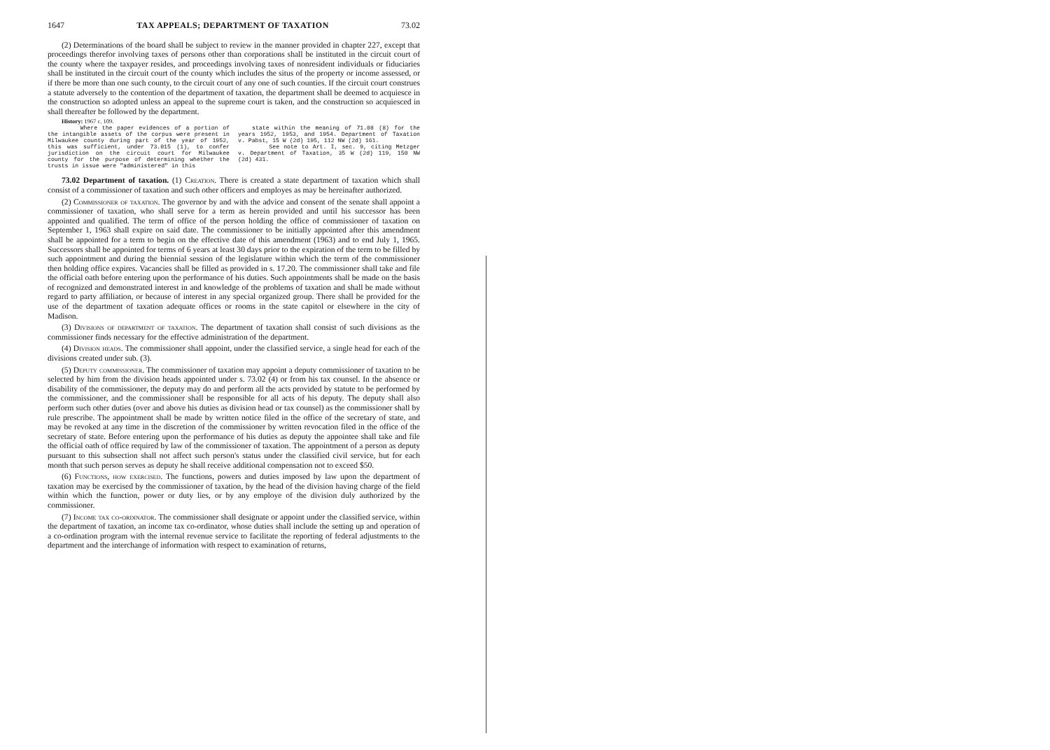1647 TAX APPEALS; DEPARTMENT OF TAXATION 73.02
(2) Determinations of the board shall be subject to review in the manner provided in chapter 227, except that proceedings therefor involving taxes of persons other than corporations shall be instituted in the circuit court of the county where the taxpayer resides, and proceedings involving taxes of nonresident individuals or fiduciaries shall be instituted in the circuit court of the county which includes the situs of the property or income assessed, or if there be more than one such county, to the circuit court of any one of such counties. If the circuit court construes a statute adversely to the contention of the department of taxation, the department shall be deemed to acquiesce in the construction so adopted unless an appeal to the supreme court is taken, and the construction so acquiesced in shall thereafter be followed by the department.
History: 1967 c. 109.
Where the paper evidences of a portion of the intangible assets of the corpus were present in Milwaukee county during part of the year of 1952, this was sufficient, under 73.015 (1), to confer jurisdiction on the circuit court for Milwaukee county for the purpose of determining whether the trusts in issue were "administered" in this
state within the meaning of 71.08 (8) for the years 1952, 1953, and 1954. Department of Taxation v. Pabst, 15 W (2d) 195, 112 NW (2d) 161.
See note to Art. I, sec. 9, citing Metzger v. Department of Taxation, 35 W (2d) 119, 150 NW (2d) 431.
73.02 Department of taxation. (1) Creation. There is created a state department of taxation which shall consist of a commissioner of taxation and such other officers and employes as may be hereinafter authorized.
(2) Commissioner of taxation. The governor by and with the advice and consent of the senate shall appoint a commissioner of taxation, who shall serve for a term as herein provided and until his successor has been appointed and qualified. The term of office of the person holding the office of commissioner of taxation on September 1, 1963 shall expire on said date. The commissioner to be initially appointed after this amendment shall be appointed for a term to begin on the effective date of this amendment (1963) and to end July 1, 1965. Successors shall be appointed for terms of 6 years at least 30 days prior to the expiration of the term to be filled by such appointment and during the biennial session of the legislature within which the term of the commissioner then holding office expires. Vacancies shall be filled as provided in s. 17.20. The commissioner shall take and file the official oath before entering upon the performance of his duties. Such appointments shall be made on the basis of recognized and demonstrated interest in and knowledge of the problems of taxation and shall be made without regard to party affiliation, or because of interest in any special organized group. There shall be provided for the use of the department of taxation adequate offices or rooms in the state capitol or elsewhere in the city of Madison.
(3) Divisions of department of taxation. The department of taxation shall consist of such divisions as the commissioner finds necessary for the effective administration of the department.
(4) Division heads. The commissioner shall appoint, under the classified service, a single head for each of the divisions created under sub. (3).
(5) Deputy commissioner. The commissioner of taxation may appoint a deputy commissioner of taxation to be selected by him from the division heads appointed under s. 73.02 (4) or from his tax counsel. In the absence or disability of the commissioner, the deputy may do and perform all the acts provided by statute to be performed by the commissioner, and the commissioner shall be responsible for all acts of his deputy. The deputy shall also perform such other duties (over and above his duties as division head or tax counsel) as the commissioner shall by rule prescribe. The appointment shall be made by written notice filed in the office of the secretary of state, and may be revoked at any time in the discretion of the commissioner by written revocation filed in the office of the secretary of state. Before entering upon the performance of his duties as deputy the appointee shall take and file the official oath of office required by law of the commissioner of taxation. The appointment of a person as deputy pursuant to this subsection shall not affect such person's status under the classified civil service, but for each month that such person serves as deputy he shall receive additional compensation not to exceed $50.
(6) Functions, how exercised. The functions, powers and duties imposed by law upon the department of taxation may be exercised by the commissioner of taxation, by the head of the division having charge of the field within which the function, power or duty lies, or by any employe of the division duly authorized by the commissioner.
(7) Income tax co-ordinator. The commissioner shall designate or appoint under the classified service, within the department of taxation, an income tax co-ordinator, whose duties shall include the setting up and operation of a co-ordination program with the internal revenue service to facilitate the reporting of federal adjustments to the department and the interchange of information with respect to examination of returns,